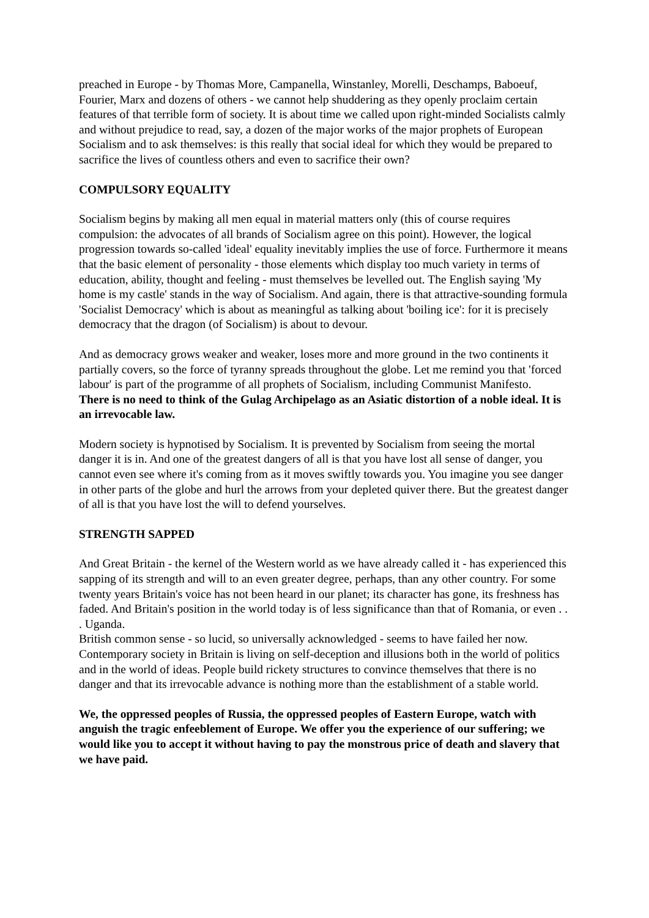preached in Europe - by Thomas More, Campanella, Winstanley, Morelli, Deschamps, Baboeuf, Fourier, Marx and dozens of others - we cannot help shuddering as they openly proclaim certain features of that terrible form of society. It is about time we called upon right-minded Socialists calmly and without prejudice to read, say, a dozen of the major works of the major prophets of European Socialism and to ask themselves: is this really that social ideal for which they would be prepared to sacrifice the lives of countless others and even to sacrifice their own?
COMPULSORY EQUALITY
Socialism begins by making all men equal in material matters only (this of course requires compulsion: the advocates of all brands of Socialism agree on this point). However, the logical progression towards so-called 'ideal' equality inevitably implies the use of force. Furthermore it means that the basic element of personality - those elements which display too much variety in terms of education, ability, thought and feeling - must themselves be levelled out. The English saying 'My home is my castle' stands in the way of Socialism. And again, there is that attractive-sounding formula 'Socialist Democracy' which is about as meaningful as talking about 'boiling ice': for it is precisely democracy that the dragon (of Socialism) is about to devour.
And as democracy grows weaker and weaker, loses more and more ground in the two continents it partially covers, so the force of tyranny spreads throughout the globe. Let me remind you that 'forced labour' is part of the programme of all prophets of Socialism, including Communist Manifesto.
There is no need to think of the Gulag Archipelago as an Asiatic distortion of a noble ideal. It is an irrevocable law.
Modern society is hypnotised by Socialism. It is prevented by Socialism from seeing the mortal danger it is in. And one of the greatest dangers of all is that you have lost all sense of danger, you cannot even see where it's coming from as it moves swiftly towards you. You imagine you see danger in other parts of the globe and hurl the arrows from your depleted quiver there. But the greatest danger of all is that you have lost the will to defend yourselves.
STRENGTH SAPPED
And Great Britain - the kernel of the Western world as we have already called it - has experienced this sapping of its strength and will to an even greater degree, perhaps, than any other country. For some twenty years Britain's voice has not been heard in our planet; its character has gone, its freshness has faded. And Britain's position in the world today is of less significance than that of Romania, or even . . . Uganda.
British common sense - so lucid, so universally acknowledged - seems to have failed her now. Contemporary society in Britain is living on self-deception and illusions both in the world of politics and in the world of ideas. People build rickety structures to convince themselves that there is no danger and that its irrevocable advance is nothing more than the establishment of a stable world.
We, the oppressed peoples of Russia, the oppressed peoples of Eastern Europe, watch with anguish the tragic enfeeblement of Europe. We offer you the experience of our suffering; we would like you to accept it without having to pay the monstrous price of death and slavery that we have paid.